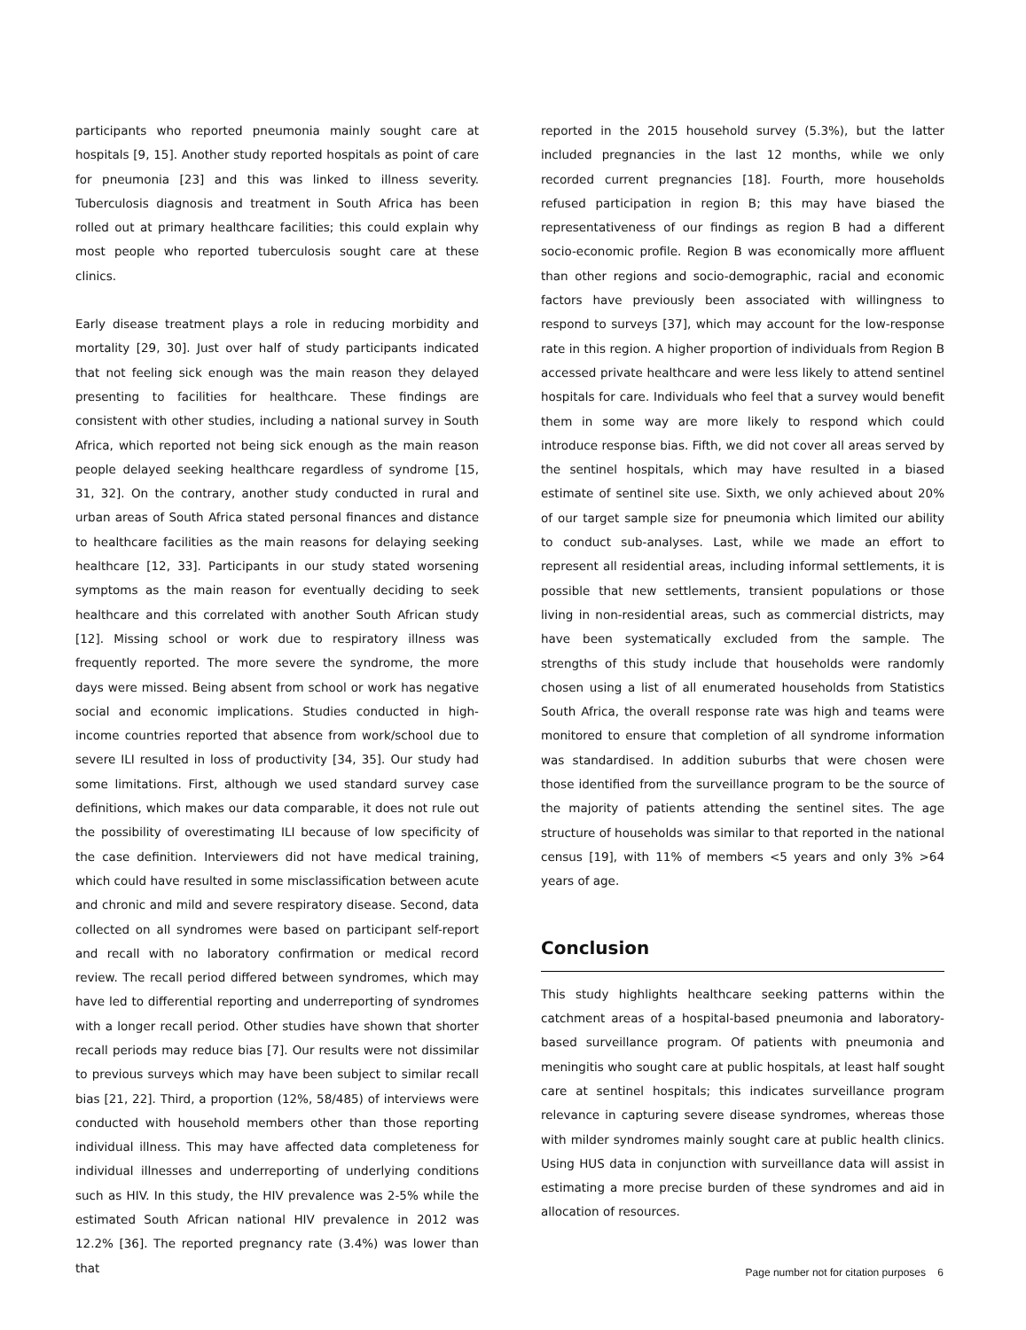participants who reported pneumonia mainly sought care at hospitals [9, 15]. Another study reported hospitals as point of care for pneumonia [23] and this was linked to illness severity. Tuberculosis diagnosis and treatment in South Africa has been rolled out at primary healthcare facilities; this could explain why most people who reported tuberculosis sought care at these clinics.
Early disease treatment plays a role in reducing morbidity and mortality [29, 30]. Just over half of study participants indicated that not feeling sick enough was the main reason they delayed presenting to facilities for healthcare. These findings are consistent with other studies, including a national survey in South Africa, which reported not being sick enough as the main reason people delayed seeking healthcare regardless of syndrome [15, 31, 32]. On the contrary, another study conducted in rural and urban areas of South Africa stated personal finances and distance to healthcare facilities as the main reasons for delaying seeking healthcare [12, 33]. Participants in our study stated worsening symptoms as the main reason for eventually deciding to seek healthcare and this correlated with another South African study [12]. Missing school or work due to respiratory illness was frequently reported. The more severe the syndrome, the more days were missed. Being absent from school or work has negative social and economic implications. Studies conducted in high-income countries reported that absence from work/school due to severe ILI resulted in loss of productivity [34, 35]. Our study had some limitations. First, although we used standard survey case definitions, which makes our data comparable, it does not rule out the possibility of overestimating ILI because of low specificity of the case definition. Interviewers did not have medical training, which could have resulted in some misclassification between acute and chronic and mild and severe respiratory disease. Second, data collected on all syndromes were based on participant self-report and recall with no laboratory confirmation or medical record review. The recall period differed between syndromes, which may have led to differential reporting and underreporting of syndromes with a longer recall period. Other studies have shown that shorter recall periods may reduce bias [7]. Our results were not dissimilar to previous surveys which may have been subject to similar recall bias [21, 22]. Third, a proportion (12%, 58/485) of interviews were conducted with household members other than those reporting individual illness. This may have affected data completeness for individual illnesses and underreporting of underlying conditions such as HIV. In this study, the HIV prevalence was 2-5% while the estimated South African national HIV prevalence in 2012 was 12.2% [36]. The reported pregnancy rate (3.4%) was lower than that
reported in the 2015 household survey (5.3%), but the latter included pregnancies in the last 12 months, while we only recorded current pregnancies [18]. Fourth, more households refused participation in region B; this may have biased the representativeness of our findings as region B had a different socio-economic profile. Region B was economically more affluent than other regions and socio-demographic, racial and economic factors have previously been associated with willingness to respond to surveys [37], which may account for the low-response rate in this region. A higher proportion of individuals from Region B accessed private healthcare and were less likely to attend sentinel hospitals for care. Individuals who feel that a survey would benefit them in some way are more likely to respond which could introduce response bias. Fifth, we did not cover all areas served by the sentinel hospitals, which may have resulted in a biased estimate of sentinel site use. Sixth, we only achieved about 20% of our target sample size for pneumonia which limited our ability to conduct sub-analyses. Last, while we made an effort to represent all residential areas, including informal settlements, it is possible that new settlements, transient populations or those living in non-residential areas, such as commercial districts, may have been systematically excluded from the sample. The strengths of this study include that households were randomly chosen using a list of all enumerated households from Statistics South Africa, the overall response rate was high and teams were monitored to ensure that completion of all syndrome information was standardised. In addition suburbs that were chosen were those identified from the surveillance program to be the source of the majority of patients attending the sentinel sites. The age structure of households was similar to that reported in the national census [19], with 11% of members <5 years and only 3% >64 years of age.
Conclusion
This study highlights healthcare seeking patterns within the catchment areas of a hospital-based pneumonia and laboratory-based surveillance program. Of patients with pneumonia and meningitis who sought care at public hospitals, at least half sought care at sentinel hospitals; this indicates surveillance program relevance in capturing severe disease syndromes, whereas those with milder syndromes mainly sought care at public health clinics. Using HUS data in conjunction with surveillance data will assist in estimating a more precise burden of these syndromes and aid in allocation of resources.
Page number not for citation purposes 6